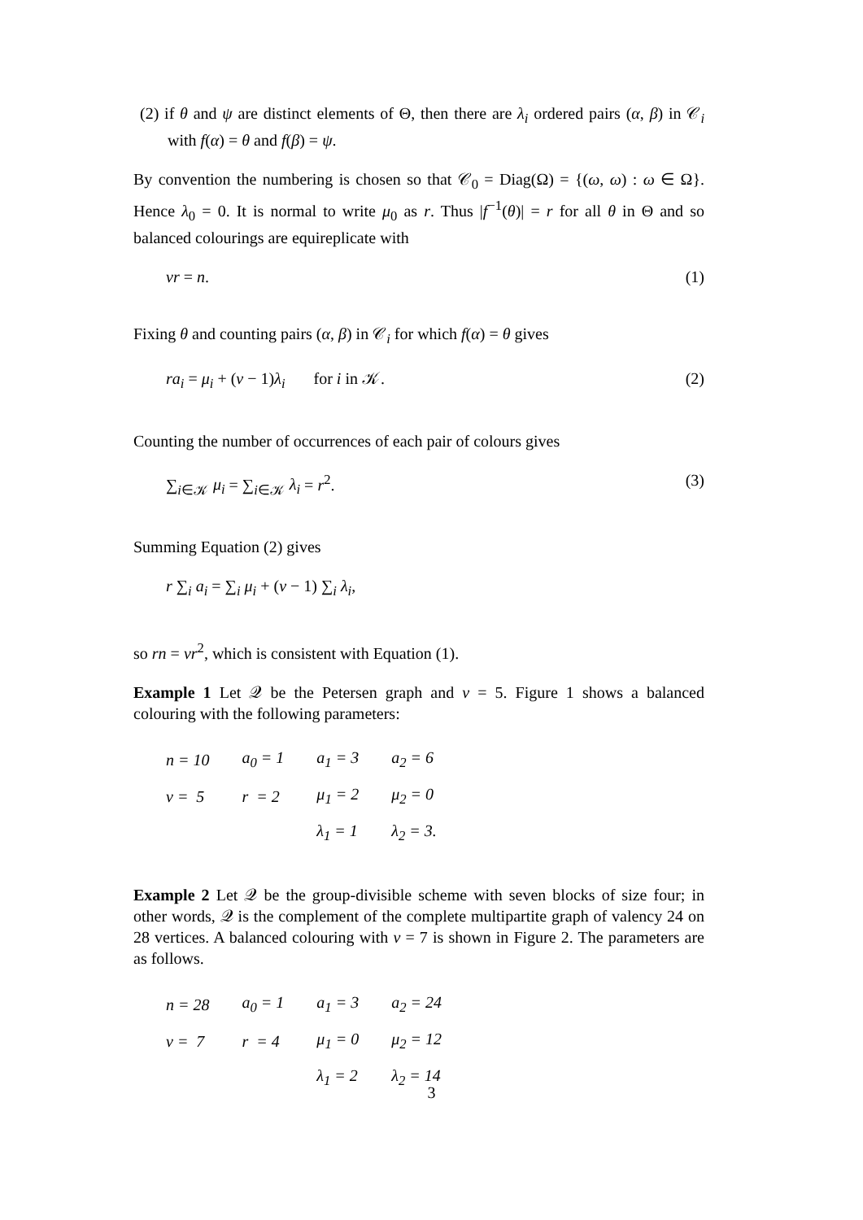(2) if θ and ψ are distinct elements of Θ, then there are λ<sub>i</sub> ordered pairs (α, β) in 𝒞<sub>i</sub> with f(α) = θ and f(β) = ψ.
By convention the numbering is chosen so that 𝒞<sub>0</sub> = Diag(Ω) = {(ω, ω) : ω ∈ Ω}. Hence λ<sub>0</sub> = 0. It is normal to write μ<sub>0</sub> as r. Thus |f<sup>−1</sup>(θ)| = r for all θ in Θ and so balanced colourings are equireplicate with
vr = n. (1)
Fixing θ and counting pairs (α, β) in 𝒞<sub>i</sub> for which f(α) = θ gives
ra<sub>i</sub> = μ<sub>i</sub> + (v − 1)λ<sub>i</sub> for i in 𝒦. (2)
Counting the number of occurrences of each pair of colours gives
∑<sub>i∈𝒦</sub> μ<sub>i</sub> = ∑<sub>i∈𝒦</sub> λ<sub>i</sub> = r<sup>2</sup>. (3)
Summing Equation (2) gives
r ∑<sub>i</sub> a<sub>i</sub> = ∑<sub>i</sub> μ<sub>i</sub> + (v − 1) ∑<sub>i</sub> λ<sub>i</sub>,
so rn = vr<sup>2</sup>, which is consistent with Equation (1).
Example 1 Let 𝒬 be the Petersen graph and v = 5. Figure 1 shows a balanced colouring with the following parameters:
| n = 10 | a<sub>0</sub> = 1 | a<sub>1</sub> = 3 | a<sub>2</sub> = 6 |
| v = 5 | r = 2 | μ<sub>1</sub> = 2 | μ<sub>2</sub> = 0 |
| | | λ<sub>1</sub> = 1 | λ<sub>2</sub> = 3. |
Example 2 Let 𝒬 be the group-divisible scheme with seven blocks of size four; in other words, 𝒬 is the complement of the complete multipartite graph of valency 24 on 28 vertices. A balanced colouring with v = 7 is shown in Figure 2. The parameters are as follows.
| n = 28 | a<sub>0</sub> = 1 | a<sub>1</sub> = 3 | a<sub>2</sub> = 24 |
| v = 7 | r = 4 | μ<sub>1</sub> = 0 | μ<sub>2</sub> = 12 |
| | | λ<sub>1</sub> = 2 | λ<sub>2</sub> = 14 |
3